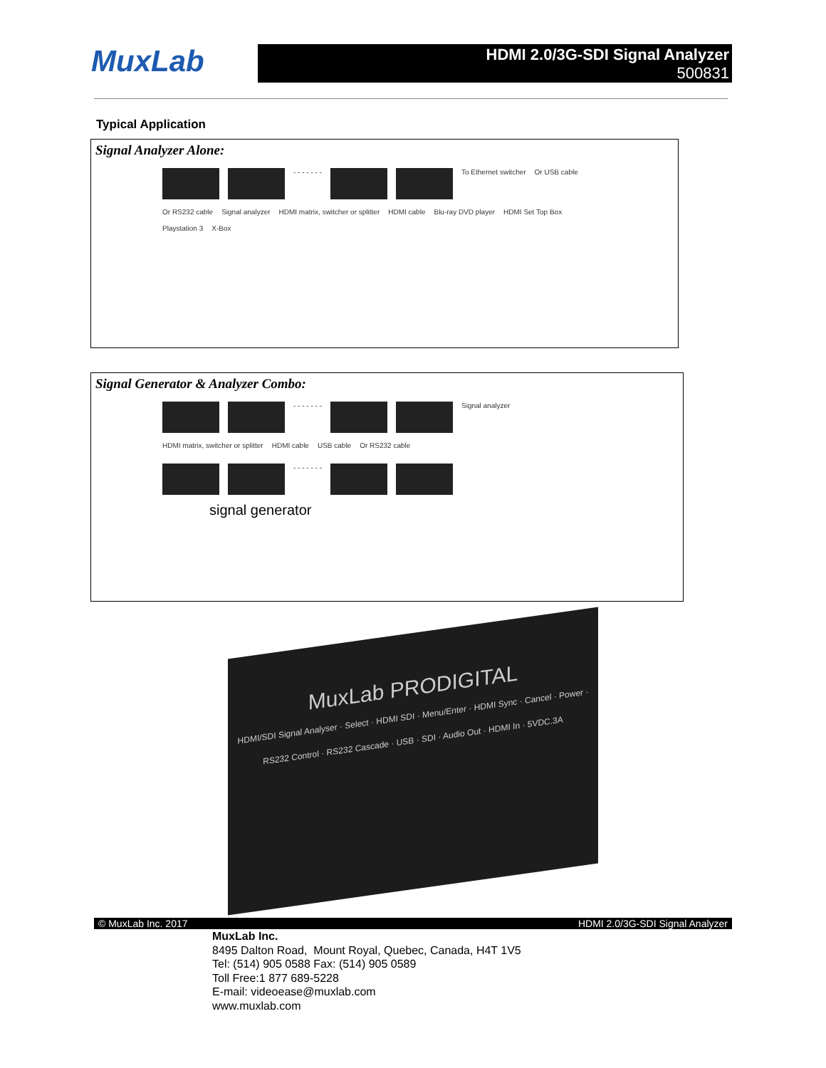MuxLab
HDMI 2.0/3G-SDI Signal Analyzer
500831
Typical Application
Signal Analyzer Alone:
- - - - - - -
To Ethernet switcher Or USB cable Or RS232 cable Signal analyzer HDMI matrix, switcher or splitter HDMI cable Blu-ray DVD player HDMI Set Top Box Playstation 3 X-Box
Signal Generator & Analyzer Combo:
- - - - - - -
Signal analyzer HDMI matrix, switcher or splitter HDMI cable USB cable Or RS232 cable
- - - - - - -
signal generator
MuxLab PRODIGITAL
HDMI/SDI Signal Analyser · Select · HDMI SDI · Menu/Enter · HDMI Sync · Cancel · Power · RS232 Control · RS232 Cascade · USB · SDI · Audio Out · HDMI In · 5VDC.3A
© MuxLab Inc. 2017 HDMI 2.0/3G-SDI Signal Analyzer
MuxLab Inc.
8495 Dalton Road, Mount Royal, Quebec, Canada, H4T 1V5
Tel: (514) 905 0588 Fax: (514) 905 0589
Toll Free:1 877 689-5228
E-mail: videoease@muxlab.com
www.muxlab.com